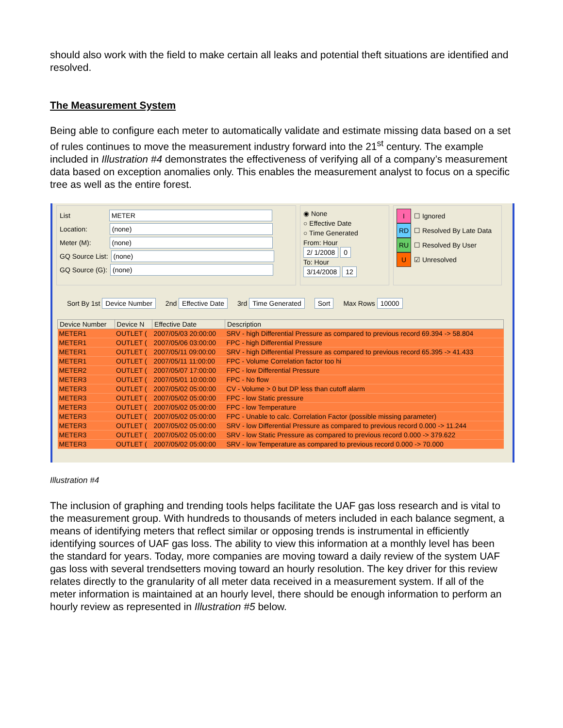should also work with the field to make certain all leaks and potential theft situations are identified and resolved.
The Measurement System
Being able to configure each meter to automatically validate and estimate missing data based on a set of rules continues to move the measurement industry forward into the 21<sup>st</sup> century. The example included in Illustration #4 demonstrates the effectiveness of verifying all of a company’s measurement data based on exception anomalies only. This enables the measurement analyst to focus on a specific tree as well as the entire forest.
List METER
Location: (none)
Meter (M): (none)
GQ Source List: (none)
GQ Source (G): (none)
◉ None
○ Effective Date
○ Time Generated
From: Hour
2/ 1/2008 0
To: Hour
3/14/2008 12
I ☐ Ignored
RD ☐ Resolved By Late Data
RU ☐ Resolved By User
U ☑ Unresolved
Sort By 1st Device Number 2nd Effective Date 3rd Time Generated Sort Max Rows 10000
| Device Number | Device N | Effective Date | Description |
| --- | --- | --- | --- |
| METER1 | OUTLET ( | 2007/05/03 20:00:00 | SRV - high Differential Pressure as compared to previous record 69.394 -> 58.804 |
| METER1 | OUTLET ( | 2007/05/06 03:00:00 | FPC - high Differential Pressure |
| METER1 | OUTLET ( | 2007/05/11 09:00:00 | SRV - high Differential Pressure as compared to previous record 65.395 -> 41.433 |
| METER1 | OUTLET ( | 2007/05/11 11:00:00 | FPC - Volume Correlation factor too hi |
| METER2 | OUTLET ( | 2007/05/07 17:00:00 | FPC - low Differential Pressure |
| METER3 | OUTLET ( | 2007/05/01 10:00:00 | FPC - No flow |
| METER3 | OUTLET ( | 2007/05/02 05:00:00 | CV - Volume > 0 but DP less than cutoff alarm |
| METER3 | OUTLET ( | 2007/05/02 05:00:00 | FPC - low Static pressure |
| METER3 | OUTLET ( | 2007/05/02 05:00:00 | FPC - low Temperature |
| METER3 | OUTLET ( | 2007/05/02 05:00:00 | FPC - Unable to calc. Correlation Factor (possible missing parameter) |
| METER3 | OUTLET ( | 2007/05/02 05:00:00 | SRV - low Differential Pressure as compared to previous record 0.000 -> 11.244 |
| METER3 | OUTLET ( | 2007/05/02 05:00:00 | SRV - low Static Pressure as compared to previous record 0.000 -> 379.622 |
| METER3 | OUTLET ( | 2007/05/02 05:00:00 | SRV - low Temperature as compared to previous record 0.000 -> 70.000 |
Illustration #4
The inclusion of graphing and trending tools helps facilitate the UAF gas loss research and is vital to the measurement group. With hundreds to thousands of meters included in each balance segment, a means of identifying meters that reflect similar or opposing trends is instrumental in efficiently identifying sources of UAF gas loss. The ability to view this information at a monthly level has been the standard for years. Today, more companies are moving toward a daily review of the system UAF gas loss with several trendsetters moving toward an hourly resolution. The key driver for this review relates directly to the granularity of all meter data received in a measurement system. If all of the meter information is maintained at an hourly level, there should be enough information to perform an hourly review as represented in Illustration #5 below.